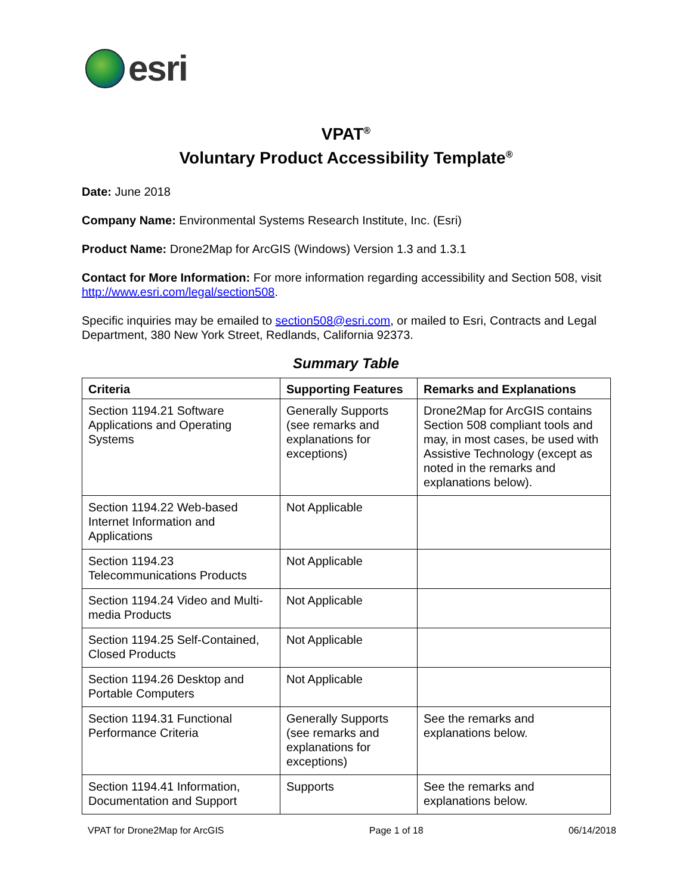esri
VPAT<sup>®</sup>
Voluntary Product Accessibility Template<sup>®</sup>
Date: June 2018
Company Name: Environmental Systems Research Institute, Inc. (Esri)
Product Name: Drone2Map for ArcGIS (Windows) Version 1.3 and 1.3.1
Contact for More Information: For more information regarding accessibility and Section 508, visit http://www.esri.com/legal/section508.
Specific inquiries may be emailed to section508@esri.com, or mailed to Esri, Contracts and Legal Department, 380 New York Street, Redlands, California 92373.
Summary Table
| Criteria | Supporting Features | Remarks and Explanations |
| --- | --- | --- |
| Section 1194.21 Software Applications and Operating Systems | Generally Supports (see remarks and explanations for exceptions) | Drone2Map for ArcGIS contains Section 508 compliant tools and may, in most cases, be used with Assistive Technology (except as noted in the remarks and explanations below). |
| Section 1194.22 Web-based Internet Information and Applications | Not Applicable | |
| Section 1194.23 Telecommunications Products | Not Applicable | |
| Section 1194.24 Video and Multi-media Products | Not Applicable | |
| Section 1194.25 Self-Contained, Closed Products | Not Applicable | |
| Section 1194.26 Desktop and Portable Computers | Not Applicable | |
| Section 1194.31 Functional Performance Criteria | Generally Supports (see remarks and explanations for exceptions) | See the remarks and explanations below. |
| Section 1194.41 Information, Documentation and Support | Supports | See the remarks and explanations below. |
VPAT for Drone2Map for ArcGIS Page 1 of 18 06/14/2018